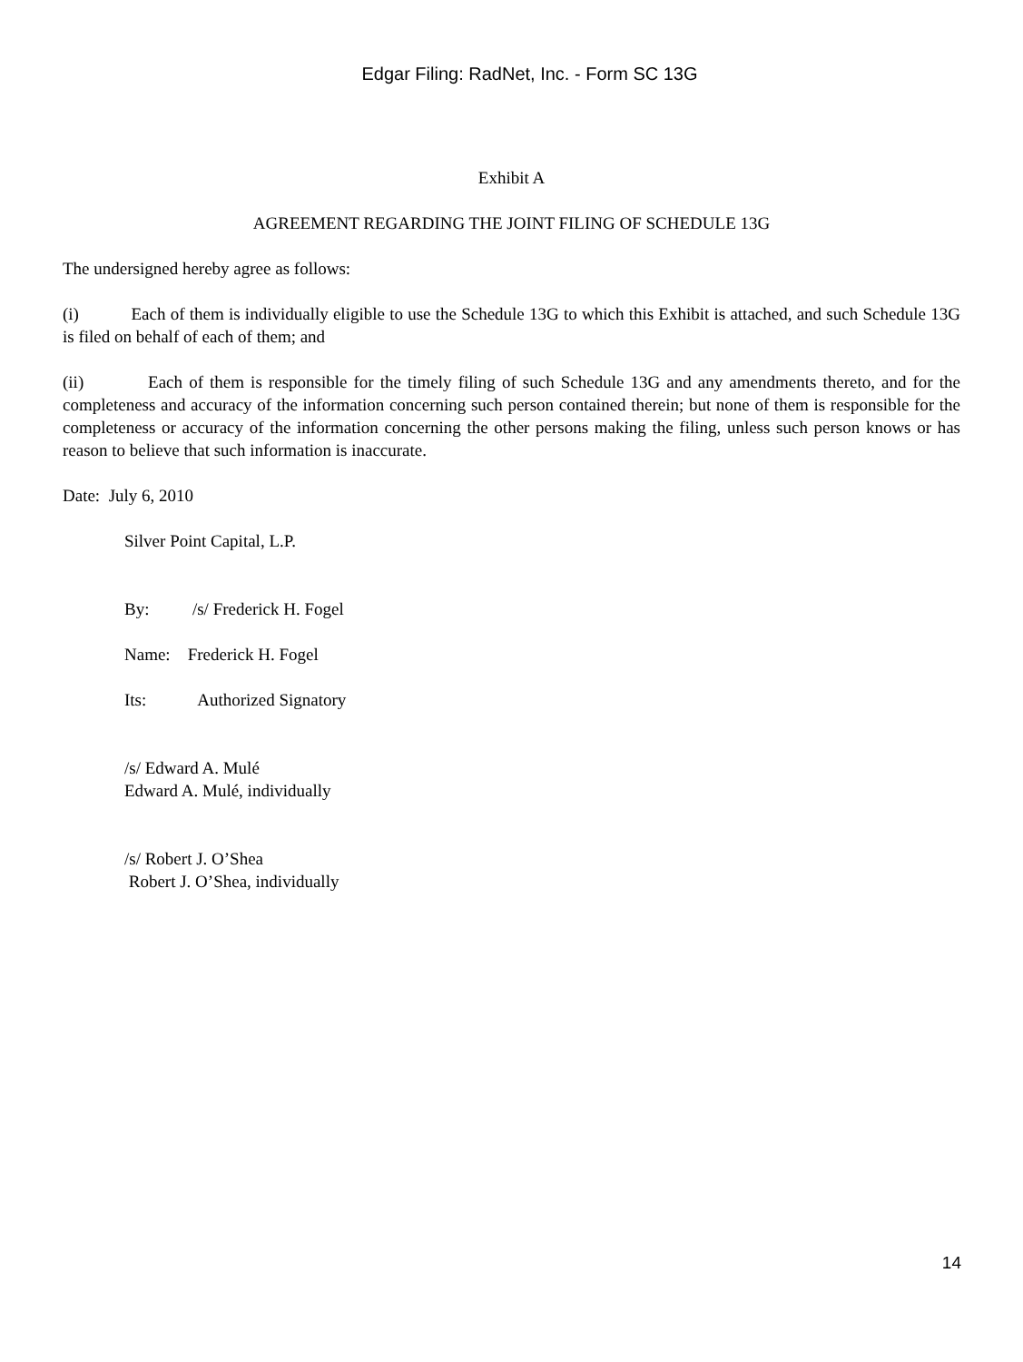Edgar Filing: RadNet, Inc. - Form SC 13G
Exhibit A
AGREEMENT REGARDING THE JOINT FILING OF SCHEDULE 13G
The undersigned hereby agree as follows:
(i) Each of them is individually eligible to use the Schedule 13G to which this Exhibit is attached, and such Schedule 13G is filed on behalf of each of them; and
(ii) Each of them is responsible for the timely filing of such Schedule 13G and any amendments thereto, and for the completeness and accuracy of the information concerning such person contained therein; but none of them is responsible for the completeness or accuracy of the information concerning the other persons making the filing, unless such person knows or has reason to believe that such information is inaccurate.
Date: July 6, 2010
Silver Point Capital, L.P.
By: /s/ Frederick H. Fogel
Name: Frederick H. Fogel
Its: Authorized Signatory
/s/ Edward A. Mulé
Edward A. Mulé, individually
/s/ Robert J. O’Shea
Robert J. O’Shea, individually
14